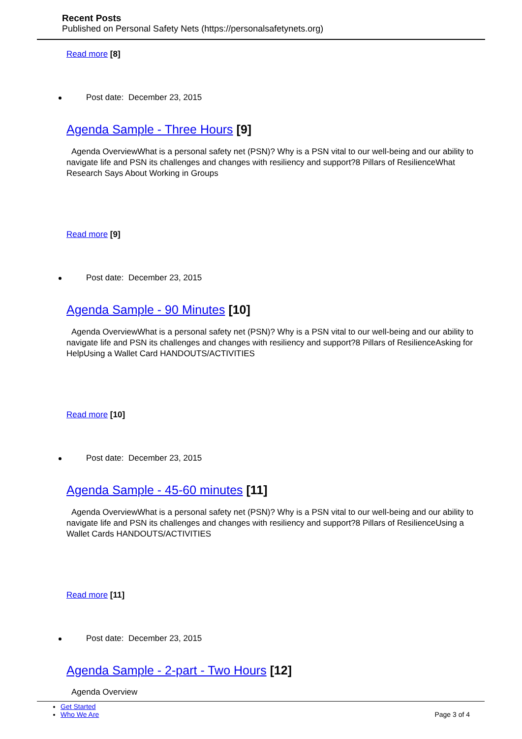Recent Posts
Published on Personal Safety Nets (https://personalsafetynets.org)
Read more [8]
Post date: December 23, 2015
Agenda Sample - Three Hours [9]
Agenda OverviewWhat is a personal safety net (PSN)? Why is a PSN vital to our well-being and our ability to navigate life and PSN its challenges and changes with resiliency and support?8 Pillars of ResilienceWhat Research Says About Working in Groups
Read more [9]
Post date: December 23, 2015
Agenda Sample - 90 Minutes [10]
Agenda OverviewWhat is a personal safety net (PSN)? Why is a PSN vital to our well-being and our ability to navigate life and PSN its challenges and changes with resiliency and support?8 Pillars of ResilienceAsking for HelpUsing a Wallet Card HANDOUTS/ACTIVITIES
Read more [10]
Post date: December 23, 2015
Agenda Sample - 45-60 minutes [11]
Agenda OverviewWhat is a personal safety net (PSN)? Why is a PSN vital to our well-being and our ability to navigate life and PSN its challenges and changes with resiliency and support?8 Pillars of ResilienceUsing a Wallet Cards HANDOUTS/ACTIVITIES
Read more [11]
Post date: December 23, 2015
Agenda Sample - 2-part - Two Hours [12]
Agenda Overview
Get Started
Who We Are
Page 3 of 4